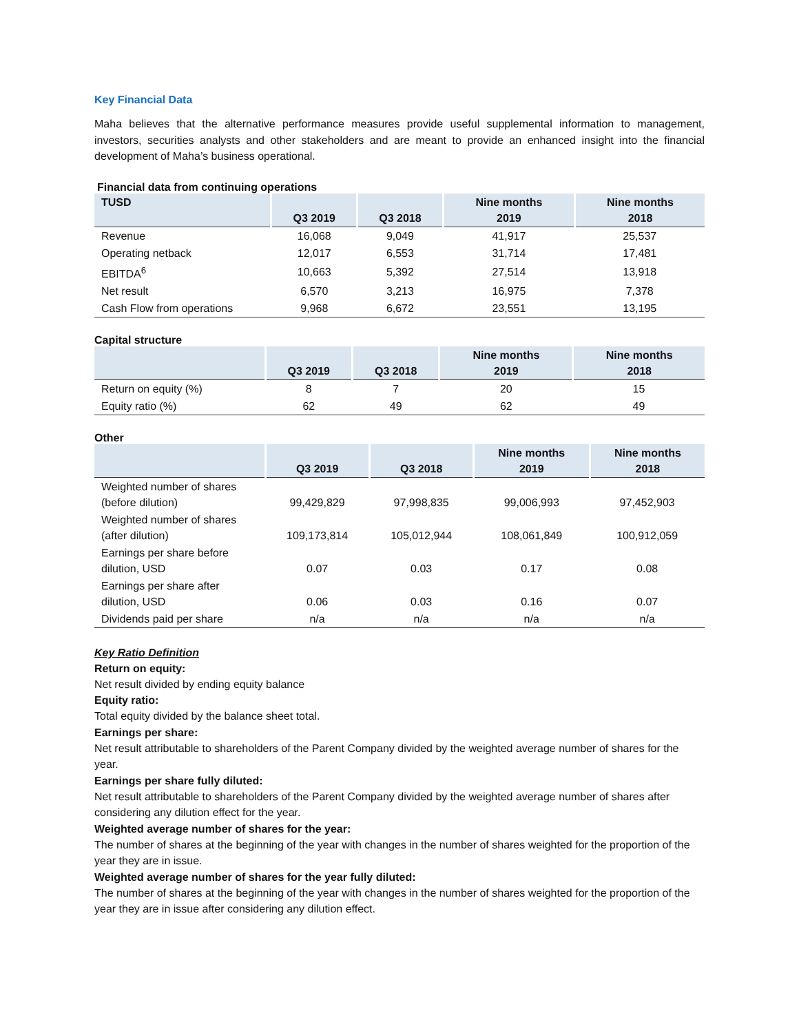Key Financial Data
Maha believes that the alternative performance measures provide useful supplemental information to management, investors, securities analysts and other stakeholders and are meant to provide an enhanced insight into the financial development of Maha’s business operational.
Financial data from continuing operations
| TUSD | Q3 2019 | Q3 2018 | Nine months 2019 | Nine months 2018 |
| --- | --- | --- | --- | --- |
| Revenue | 16,068 | 9,049 | 41,917 | 25,537 |
| Operating netback | 12,017 | 6,553 | 31,714 | 17,481 |
| EBITDA<sup>6</sup> | 10,663 | 5,392 | 27,514 | 13,918 |
| Net result | 6,570 | 3,213 | 16,975 | 7,378 |
| Cash Flow from operations | 9,968 | 6,672 | 23,551 | 13,195 |
Capital structure
| | Q3 2019 | Q3 2018 | Nine months 2019 | Nine months 2018 |
| --- | --- | --- | --- | --- |
| Return on equity (%) | 8 | 7 | 20 | 15 |
| Equity ratio (%) | 62 | 49 | 62 | 49 |
Other
| | Q3 2019 | Q3 2018 | Nine months 2019 | Nine months 2018 |
| --- | --- | --- | --- | --- |
| Weighted number of shares (before dilution) | 99,429,829 | 97,998,835 | 99,006,993 | 97,452,903 |
| Weighted number of shares (after dilution) | 109,173,814 | 105,012,944 | 108,061,849 | 100,912,059 |
| Earnings per share before dilution, USD | 0.07 | 0.03 | 0.17 | 0.08 |
| Earnings per share after dilution, USD | 0.06 | 0.03 | 0.16 | 0.07 |
| Dividends paid per share | n/a | n/a | n/a | n/a |
Key Ratio Definition
Return on equity:
Net result divided by ending equity balance
Equity ratio:
Total equity divided by the balance sheet total.
Earnings per share:
Net result attributable to shareholders of the Parent Company divided by the weighted average number of shares for the year.
Earnings per share fully diluted:
Net result attributable to shareholders of the Parent Company divided by the weighted average number of shares after considering any dilution effect for the year.
Weighted average number of shares for the year:
The number of shares at the beginning of the year with changes in the number of shares weighted for the proportion of the year they are in issue.
Weighted average number of shares for the year fully diluted:
The number of shares at the beginning of the year with changes in the number of shares weighted for the proportion of the year they are in issue after considering any dilution effect.